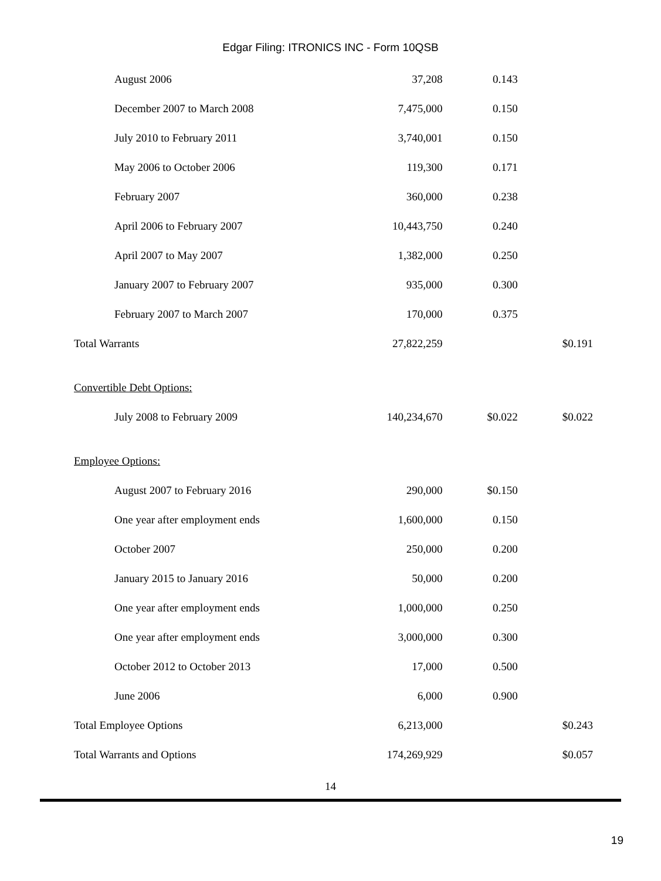Edgar Filing: ITRONICS INC - Form 10QSB
| August 2006 | 37,208 | 0.143 | |
| December 2007 to March 2008 | 7,475,000 | 0.150 | |
| July 2010 to February 2011 | 3,740,001 | 0.150 | |
| May 2006 to October 2006 | 119,300 | 0.171 | |
| February 2007 | 360,000 | 0.238 | |
| April 2006 to February 2007 | 10,443,750 | 0.240 | |
| April 2007 to May 2007 | 1,382,000 | 0.250 | |
| January 2007 to February 2007 | 935,000 | 0.300 | |
| February 2007 to March 2007 | 170,000 | 0.375 | |
| Total Warrants | 27,822,259 | | $0.191 |
| Convertible Debt Options: | | | |
| July 2008 to February 2009 | 140,234,670 | $0.022 | $0.022 |
| Employee Options: | | | |
| August 2007 to February 2016 | 290,000 | $0.150 | |
| One year after employment ends | 1,600,000 | 0.150 | |
| October 2007 | 250,000 | 0.200 | |
| January 2015 to January 2016 | 50,000 | 0.200 | |
| One year after employment ends | 1,000,000 | 0.250 | |
| One year after employment ends | 3,000,000 | 0.300 | |
| October 2012 to October 2013 | 17,000 | 0.500 | |
| June 2006 | 6,000 | 0.900 | |
| Total Employee Options | 6,213,000 | | $0.243 |
| Total Warrants and Options | 174,269,929 | | $0.057 |
14
19